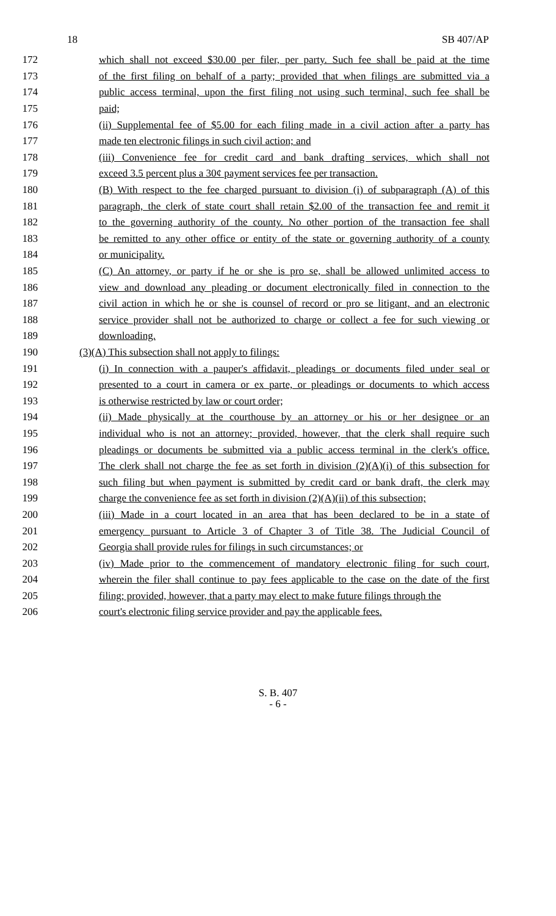18 SB 407/AP
172 which shall not exceed $30.00 per filer, per party. Such fee shall be paid at the time
173 of the first filing on behalf of a party; provided that when filings are submitted via a
174 public access terminal, upon the first filing not using such terminal, such fee shall be
175 paid;
176 (ii) Supplemental fee of $5.00 for each filing made in a civil action after a party has
177 made ten electronic filings in such civil action; and
178 (iii) Convenience fee for credit card and bank drafting services, which shall not
179 exceed 3.5 percent plus a 30¢ payment services fee per transaction.
180 (B) With respect to the fee charged pursuant to division (i) of subparagraph (A) of this
181 paragraph, the clerk of state court shall retain $2.00 of the transaction fee and remit it
182 to the governing authority of the county. No other portion of the transaction fee shall
183 be remitted to any other office or entity of the state or governing authority of a county
184 or municipality.
185 (C) An attorney, or party if he or she is pro se, shall be allowed unlimited access to
186 view and download any pleading or document electronically filed in connection to the
187 civil action in which he or she is counsel of record or pro se litigant, and an electronic
188 service provider shall not be authorized to charge or collect a fee for such viewing or
189 downloading.
190 (3)(A) This subsection shall not apply to filings:
191 (i) In connection with a pauper's affidavit, pleadings or documents filed under seal or
192 presented to a court in camera or ex parte, or pleadings or documents to which access
193 is otherwise restricted by law or court order;
194 (ii) Made physically at the courthouse by an attorney or his or her designee or an
195 individual who is not an attorney; provided, however, that the clerk shall require such
196 pleadings or documents be submitted via a public access terminal in the clerk's office.
197 The clerk shall not charge the fee as set forth in division (2)(A)(i) of this subsection for
198 such filing but when payment is submitted by credit card or bank draft, the clerk may
199 charge the convenience fee as set forth in division (2)(A)(ii) of this subsection;
200 (iii) Made in a court located in an area that has been declared to be in a state of
201 emergency pursuant to Article 3 of Chapter 3 of Title 38. The Judicial Council of
202 Georgia shall provide rules for filings in such circumstances; or
203 (iv) Made prior to the commencement of mandatory electronic filing for such court,
204 wherein the filer shall continue to pay fees applicable to the case on the date of the first
205 filing; provided, however, that a party may elect to make future filings through the
206 court's electronic filing service provider and pay the applicable fees.
S. B. 407
- 6 -